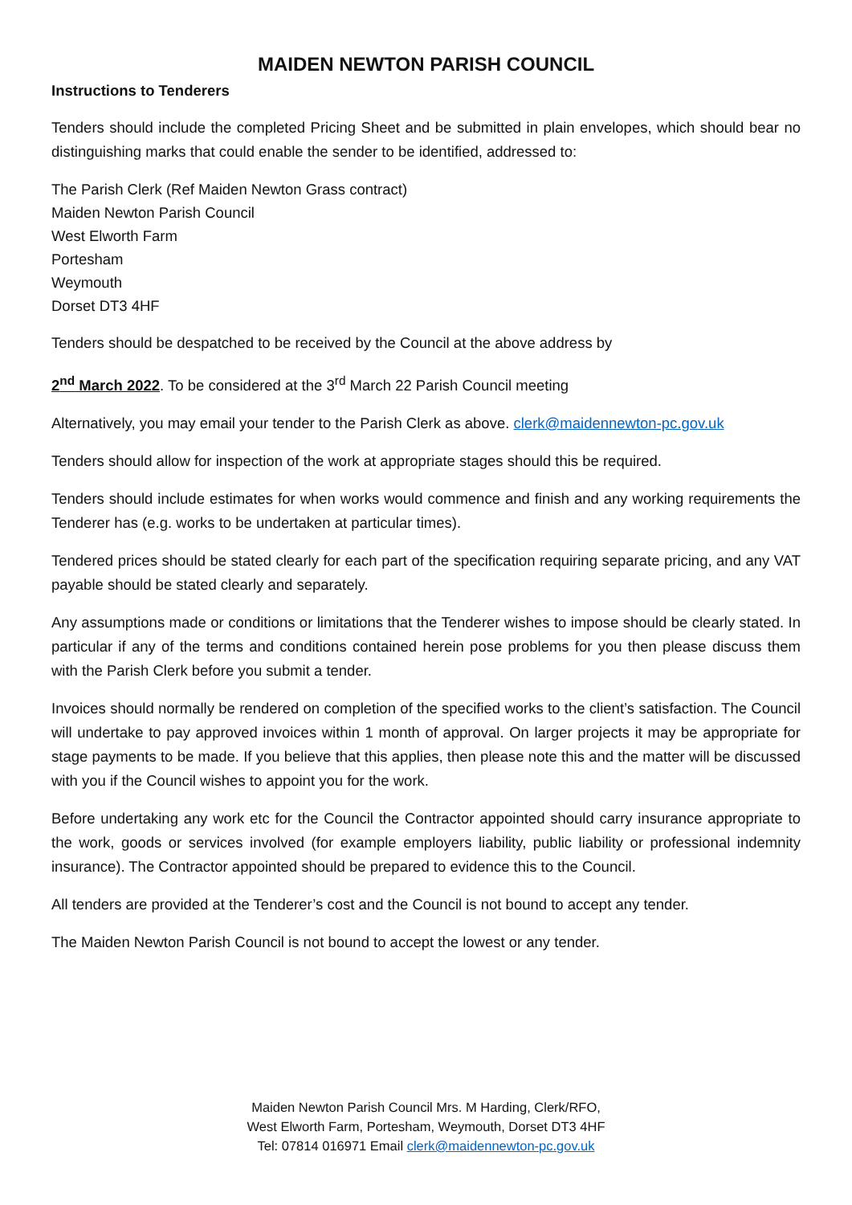MAIDEN NEWTON PARISH COUNCIL
Instructions to Tenderers
Tenders should include the completed Pricing Sheet and be submitted in plain envelopes, which should bear no distinguishing marks that could enable the sender to be identified, addressed to:
The Parish Clerk (Ref Maiden Newton Grass contract)
Maiden Newton Parish Council
West Elworth Farm
Portesham
Weymouth
Dorset DT3 4HF
Tenders should be despatched to be received by the Council at the above address by
2<sup>nd</sup> March 2022. To be considered at the 3<sup>rd</sup> March 22 Parish Council meeting
Alternatively, you may email your tender to the Parish Clerk as above. clerk@maidennewton-pc.gov.uk
Tenders should allow for inspection of the work at appropriate stages should this be required.
Tenders should include estimates for when works would commence and finish and any working requirements the Tenderer has (e.g. works to be undertaken at particular times).
Tendered prices should be stated clearly for each part of the specification requiring separate pricing, and any VAT payable should be stated clearly and separately.
Any assumptions made or conditions or limitations that the Tenderer wishes to impose should be clearly stated. In particular if any of the terms and conditions contained herein pose problems for you then please discuss them with the Parish Clerk before you submit a tender.
Invoices should normally be rendered on completion of the specified works to the client’s satisfaction. The Council will undertake to pay approved invoices within 1 month of approval. On larger projects it may be appropriate for stage payments to be made. If you believe that this applies, then please note this and the matter will be discussed with you if the Council wishes to appoint you for the work.
Before undertaking any work etc for the Council the Contractor appointed should carry insurance appropriate to the work, goods or services involved (for example employers liability, public liability or professional indemnity insurance). The Contractor appointed should be prepared to evidence this to the Council.
All tenders are provided at the Tenderer’s cost and the Council is not bound to accept any tender.
The Maiden Newton Parish Council is not bound to accept the lowest or any tender.
Maiden Newton Parish Council Mrs. M Harding, Clerk/RFO,
West Elworth Farm, Portesham, Weymouth, Dorset DT3 4HF
Tel: 07814 016971 Email clerk@maidennewton-pc.gov.uk